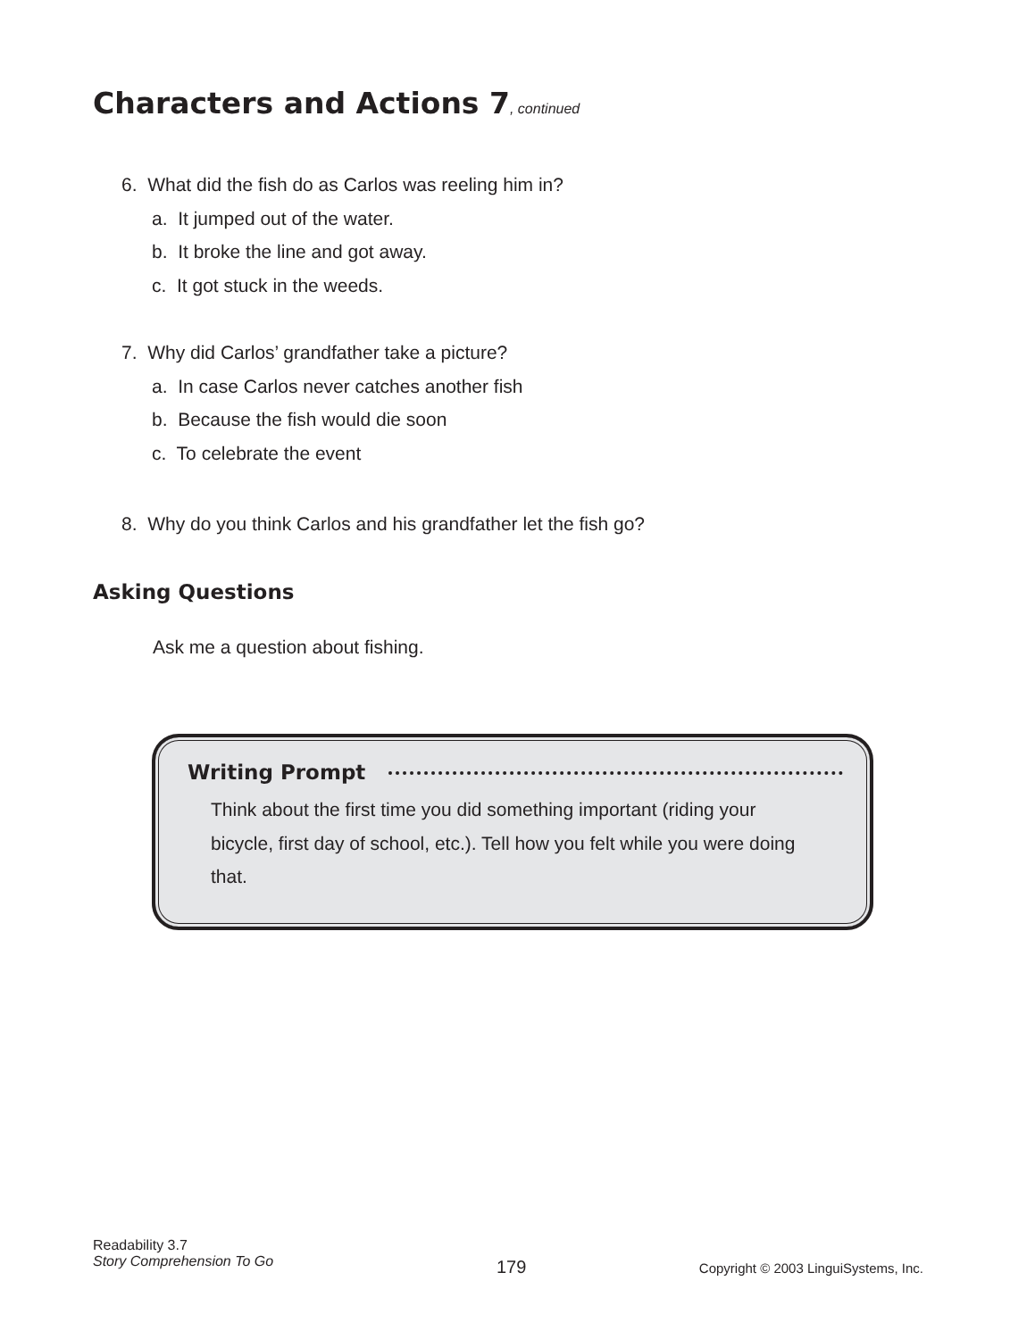Characters and Actions 7, continued
6. What did the fish do as Carlos was reeling him in?
a. It jumped out of the water.
b. It broke the line and got away.
c. It got stuck in the weeds.
7. Why did Carlos’ grandfather take a picture?
a. In case Carlos never catches another fish
b. Because the fish would die soon
c. To celebrate the event
8. Why do you think Carlos and his grandfather let the fish go?
Asking Questions
Ask me a question about fishing.
Writing Prompt
Think about the first time you did something important (riding your bicycle, first day of school, etc.). Tell how you felt while you were doing that.
Readability 3.7
Story Comprehension To Go
179
Copyright © 2003 LinguiSystems, Inc.